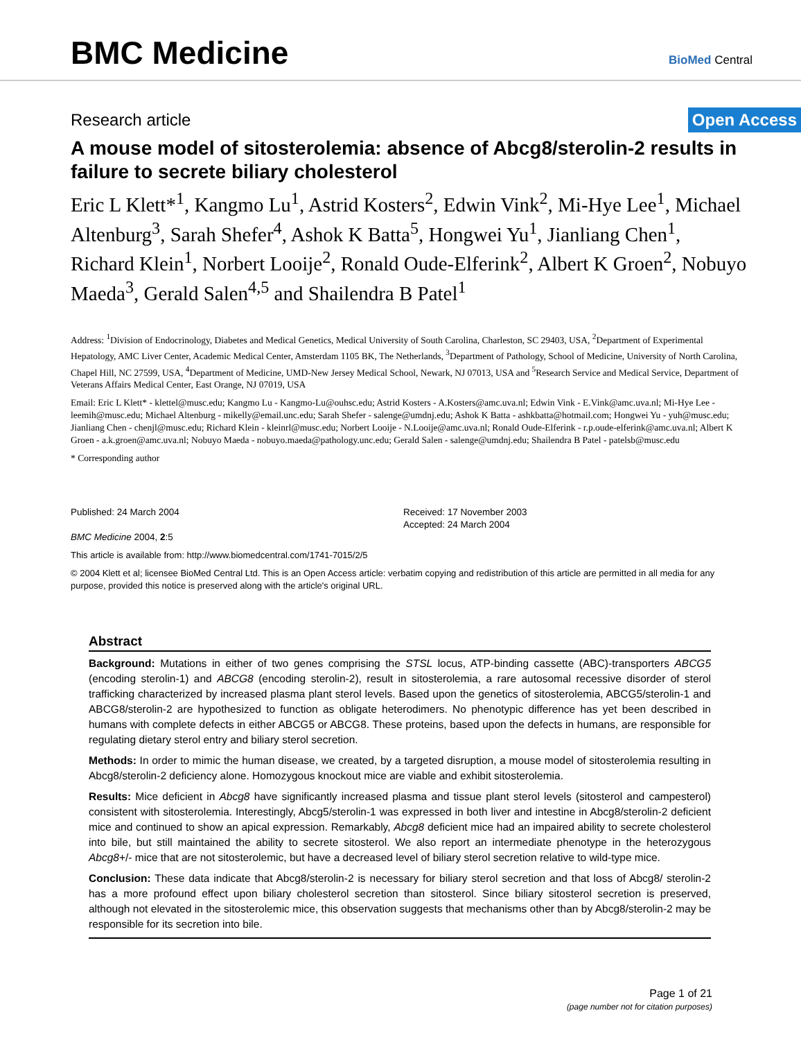BMC Medicine
BioMed Central
Research article Open Access
A mouse model of sitosterolemia: absence of Abcg8/sterolin-2 results in failure to secrete biliary cholesterol
Eric L Klett*<sup>1</sup>, Kangmo Lu<sup>1</sup>, Astrid Kosters<sup>2</sup>, Edwin Vink<sup>2</sup>, Mi-Hye Lee<sup>1</sup>, Michael Altenburg<sup>3</sup>, Sarah Shefer<sup>4</sup>, Ashok K Batta<sup>5</sup>, Hongwei Yu<sup>1</sup>, Jianliang Chen<sup>1</sup>, Richard Klein<sup>1</sup>, Norbert Looije<sup>2</sup>, Ronald Oude-Elferink<sup>2</sup>, Albert K Groen<sup>2</sup>, Nobuyo Maeda<sup>3</sup>, Gerald Salen<sup>4,5</sup> and Shailendra B Patel<sup>1</sup>
Address: <sup>1</sup>Division of Endocrinology, Diabetes and Medical Genetics, Medical University of South Carolina, Charleston, SC 29403, USA, <sup>2</sup>Department of Experimental Hepatology, AMC Liver Center, Academic Medical Center, Amsterdam 1105 BK, The Netherlands, <sup>3</sup>Department of Pathology, School of Medicine, University of North Carolina, Chapel Hill, NC 27599, USA, <sup>4</sup>Department of Medicine, UMD-New Jersey Medical School, Newark, NJ 07013, USA and <sup>5</sup>Research Service and Medical Service, Department of Veterans Affairs Medical Center, East Orange, NJ 07019, USA
Email: Eric L Klett* - klettel@musc.edu; Kangmo Lu - Kangmo-Lu@ouhsc.edu; Astrid Kosters - A.Kosters@amc.uva.nl; Edwin Vink - E.Vink@amc.uva.nl; Mi-Hye Lee - leemih@musc.edu; Michael Altenburg - mikelly@email.unc.edu; Sarah Shefer - salenge@umdnj.edu; Ashok K Batta - ashkbatta@hotmail.com; Hongwei Yu - yuh@musc.edu; Jianliang Chen - chenjl@musc.edu; Richard Klein - kleinrl@musc.edu; Norbert Looije - N.Looije@amc.uva.nl; Ronald Oude-Elferink - r.p.oude-elferink@amc.uva.nl; Albert K Groen - a.k.groen@amc.uva.nl; Nobuyo Maeda - nobuyo.maeda@pathology.unc.edu; Gerald Salen - salenge@umdnj.edu; Shailendra B Patel - patelsb@musc.edu
* Corresponding author
Published: 24 March 2004
BMC Medicine 2004, 2:5
Received: 17 November 2003
Accepted: 24 March 2004
This article is available from: http://www.biomedcentral.com/1741-7015/2/5
© 2004 Klett et al; licensee BioMed Central Ltd. This is an Open Access article: verbatim copying and redistribution of this article are permitted in all media for any purpose, provided this notice is preserved along with the article's original URL.
Abstract
Background: Mutations in either of two genes comprising the STSL locus, ATP-binding cassette (ABC)-transporters ABCG5 (encoding sterolin-1) and ABCG8 (encoding sterolin-2), result in sitosterolemia, a rare autosomal recessive disorder of sterol trafficking characterized by increased plasma plant sterol levels. Based upon the genetics of sitosterolemia, ABCG5/sterolin-1 and ABCG8/sterolin-2 are hypothesized to function as obligate heterodimers. No phenotypic difference has yet been described in humans with complete defects in either ABCG5 or ABCG8. These proteins, based upon the defects in humans, are responsible for regulating dietary sterol entry and biliary sterol secretion.
Methods: In order to mimic the human disease, we created, by a targeted disruption, a mouse model of sitosterolemia resulting in Abcg8/sterolin-2 deficiency alone. Homozygous knockout mice are viable and exhibit sitosterolemia.
Results: Mice deficient in Abcg8 have significantly increased plasma and tissue plant sterol levels (sitosterol and campesterol) consistent with sitosterolemia. Interestingly, Abcg5/sterolin-1 was expressed in both liver and intestine in Abcg8/sterolin-2 deficient mice and continued to show an apical expression. Remarkably, Abcg8 deficient mice had an impaired ability to secrete cholesterol into bile, but still maintained the ability to secrete sitosterol. We also report an intermediate phenotype in the heterozygous Abcg8+/- mice that are not sitosterolemic, but have a decreased level of biliary sterol secretion relative to wild-type mice.
Conclusion: These data indicate that Abcg8/sterolin-2 is necessary for biliary sterol secretion and that loss of Abcg8/ sterolin-2 has a more profound effect upon biliary cholesterol secretion than sitosterol. Since biliary sitosterol secretion is preserved, although not elevated in the sitosterolemic mice, this observation suggests that mechanisms other than by Abcg8/sterolin-2 may be responsible for its secretion into bile.
Page 1 of 21
(page number not for citation purposes)